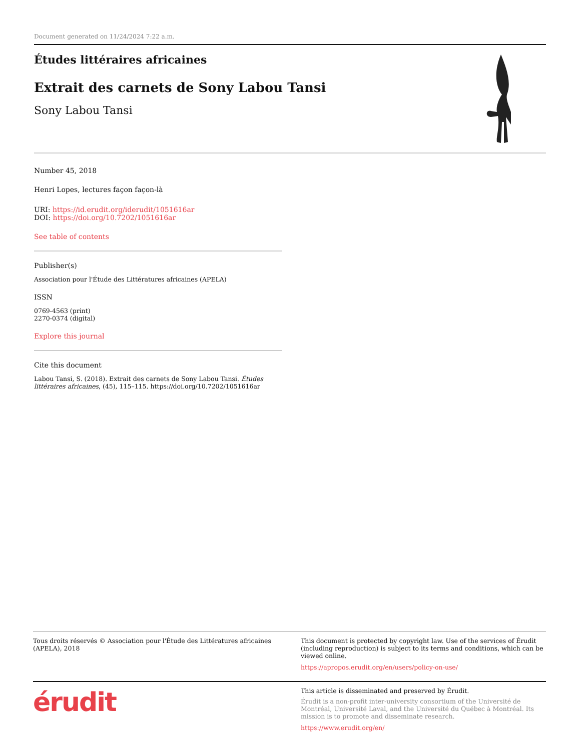Document generated on 11/24/2024 7:22 a.m.
Études littéraires africaines
Extrait des carnets de Sony Labou Tansi
Sony Labou Tansi
Number 45, 2018
Henri Lopes, lectures façon façon-là
URI: https://id.erudit.org/iderudit/1051616ar
DOI: https://doi.org/10.7202/1051616ar
See table of contents
Publisher(s)
Association pour l'Étude des Littératures africaines (APELA)
ISSN
0769-4563 (print)
2270-0374 (digital)
Explore this journal
Cite this document
Labou Tansi, S. (2018). Extrait des carnets de Sony Labou Tansi. Études littéraires africaines, (45), 115–115. https://doi.org/10.7202/1051616ar
Tous droits réservés © Association pour l'Étude des Littératures africaines (APELA), 2018
This document is protected by copyright law. Use of the services of Érudit (including reproduction) is subject to its terms and conditions, which can be viewed online.
https://apropos.erudit.org/en/users/policy-on-use/
érudit
This article is disseminated and preserved by Érudit.
Érudit is a non-profit inter-university consortium of the Université de Montréal, Université Laval, and the Université du Québec à Montréal. Its mission is to promote and disseminate research.
https://www.erudit.org/en/